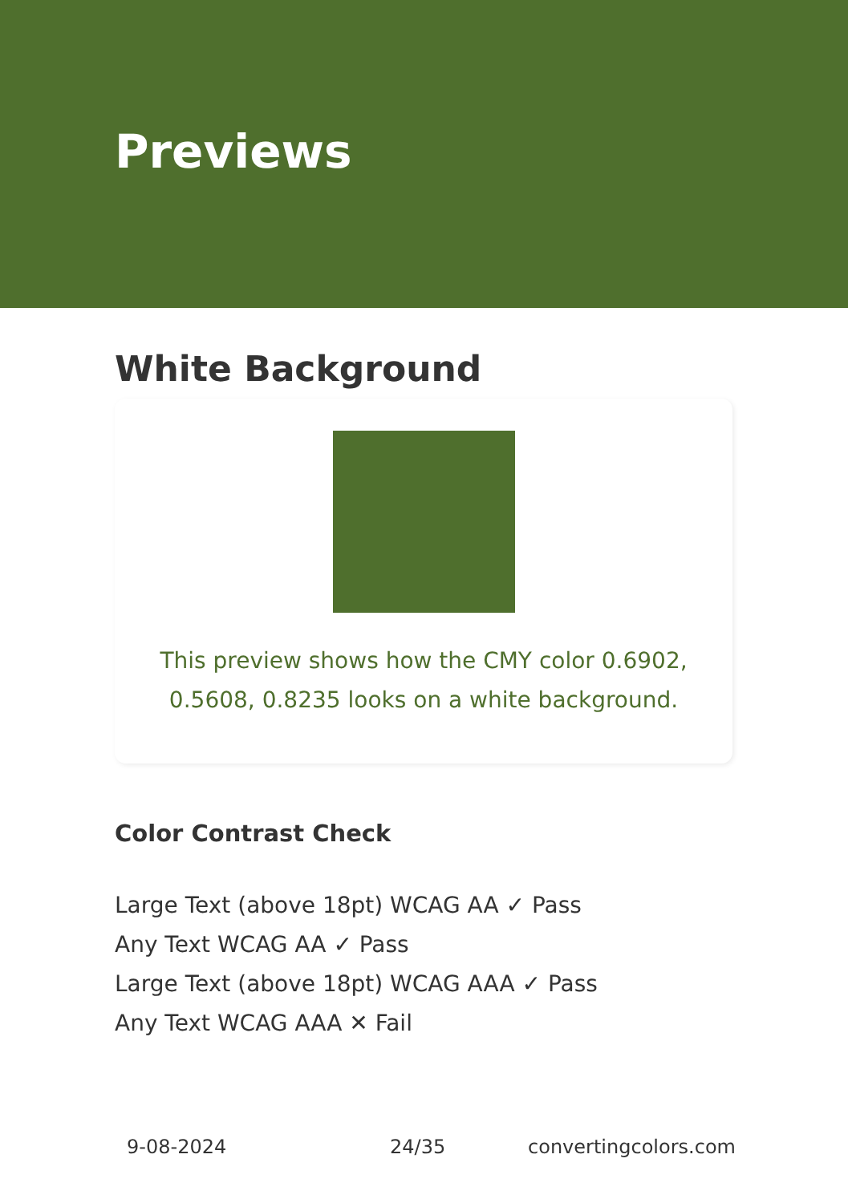Previews
White Background
This preview shows how the CMY color 0.6902, 0.5608, 0.8235 looks on a white background.
Color Contrast Check
Large Text (above 18pt) WCAG AA ✓ Pass
Any Text WCAG AA ✓ Pass
Large Text (above 18pt) WCAG AAA ✓ Pass
Any Text WCAG AAA ✕ Fail
9-08-2024 24/35 convertingcolors.com